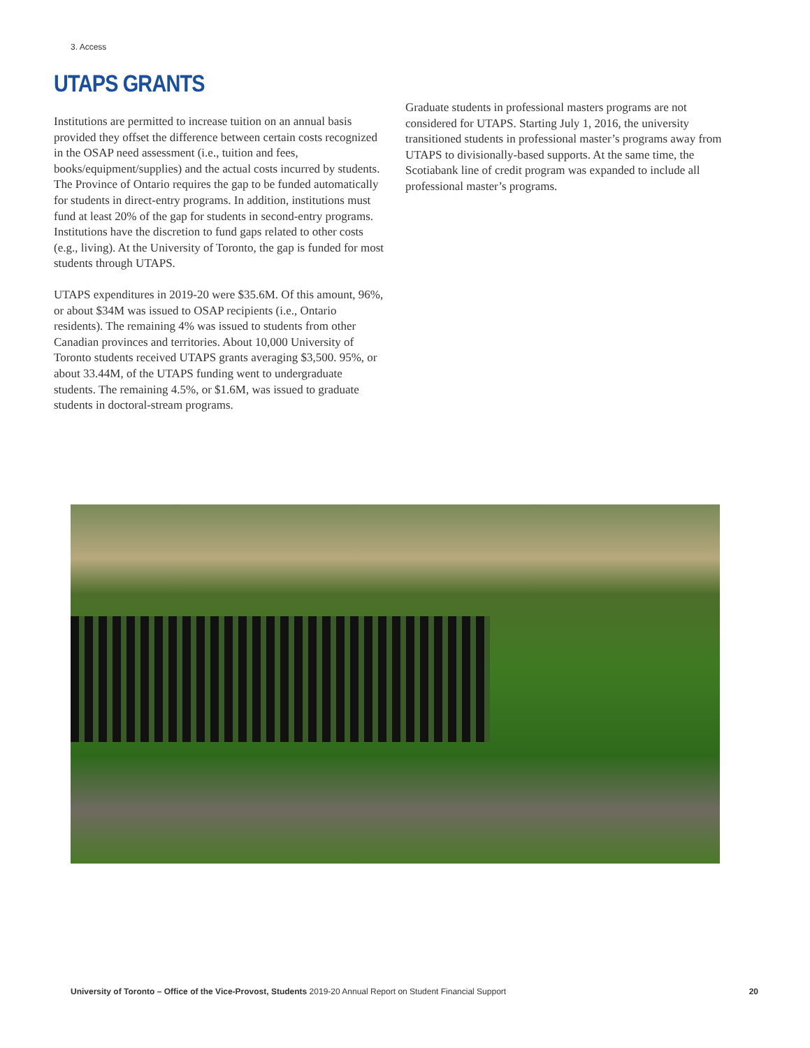3. Access
UTAPS GRANTS
Institutions are permitted to increase tuition on an annual basis provided they offset the difference between certain costs recognized in the OSAP need assessment (i.e., tuition and fees, books/equipment/supplies) and the actual costs incurred by students. The Province of Ontario requires the gap to be funded automatically for students in direct-entry programs. In addition, institutions must fund at least 20% of the gap for students in second-entry programs. Institutions have the discretion to fund gaps related to other costs (e.g., living). At the University of Toronto, the gap is funded for most students through UTAPS.
UTAPS expenditures in 2019-20 were $35.6M. Of this amount, 96%, or about $34M was issued to OSAP recipients (i.e., Ontario residents). The remaining 4% was issued to students from other Canadian provinces and territories. About 10,000 University of Toronto students received UTAPS grants averaging $3,500. 95%, or about 33.44M, of the UTAPS funding went to undergraduate students. The remaining 4.5%, or $1.6M, was issued to graduate students in doctoral-stream programs.
Graduate students in professional masters programs are not considered for UTAPS. Starting July 1, 2016, the university transitioned students in professional master’s programs away from UTAPS to divisionally-based supports. At the same time, the Scotiabank line of credit program was expanded to include all professional master’s programs.
University of Toronto – Office of the Vice-Provost, Students 2019-20 Annual Report on Student Financial Support 20